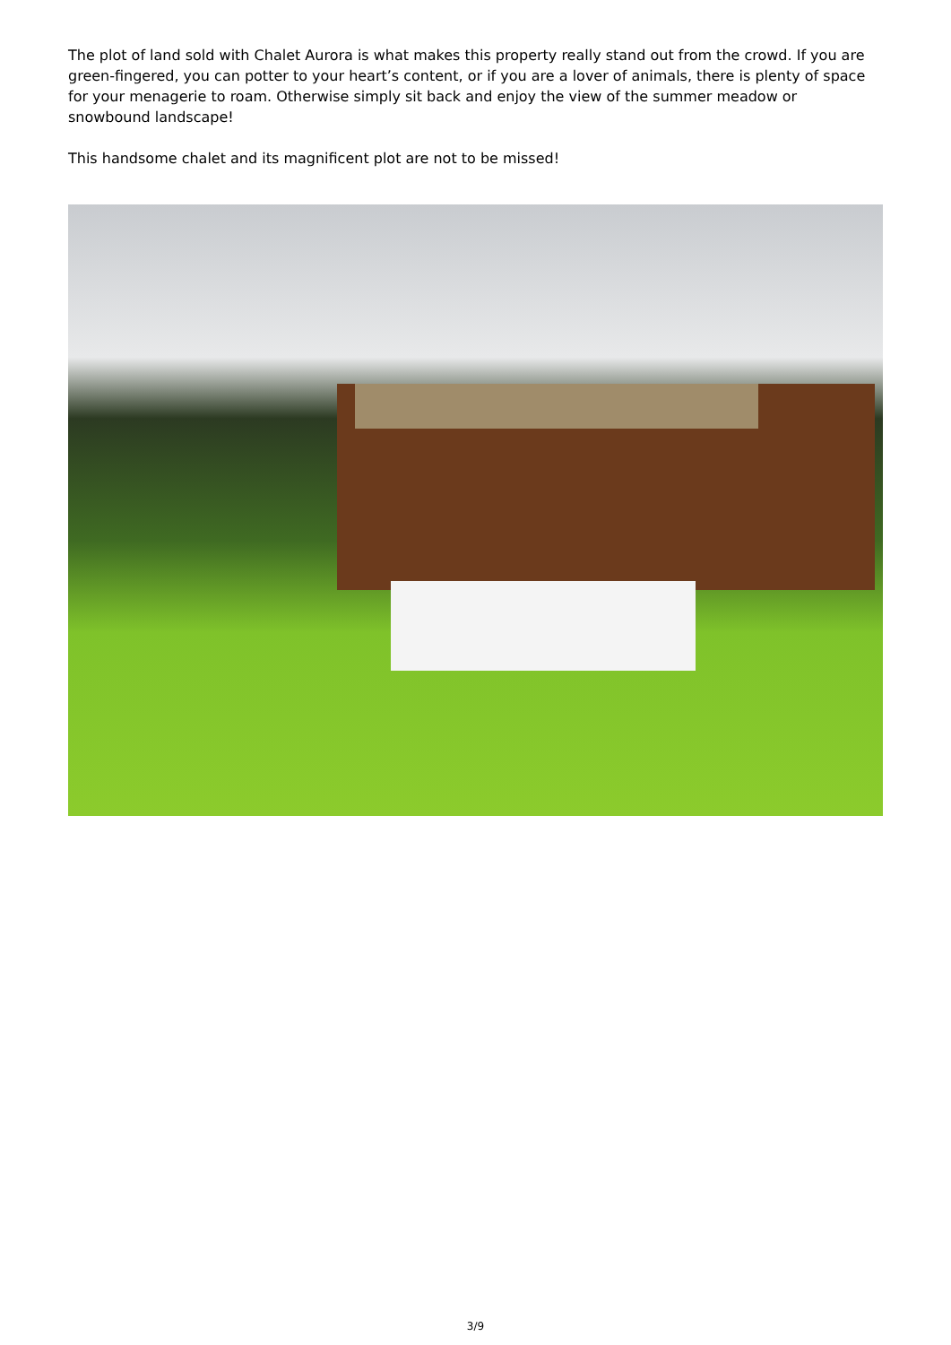The plot of land sold with Chalet Aurora is what makes this property really stand out from the crowd. If you are green-fingered, you can potter to your heart’s content, or if you are a lover of animals, there is plenty of space for your menagerie to roam. Otherwise simply sit back and enjoy the view of the summer meadow or snowbound landscape!
This handsome chalet and its magnificent plot are not to be missed!
3/9